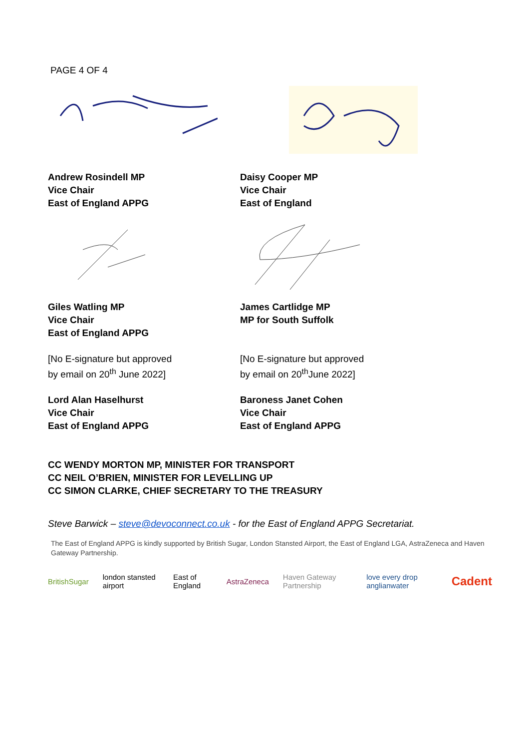PAGE 4 OF 4
Andrew Rosindell MP
Vice Chair
East of England APPG
Daisy Cooper MP
Vice Chair
East of England
Giles Watling MP
Vice Chair
East of England APPG
James Cartlidge MP
MP for South Suffolk
[No E-signature but approved
by email on 20<sup>th</sup> June 2022]
[No E-signature but approved
by email on 20<sup>th</sup>June 2022]
Lord Alan Haselhurst
Vice Chair
East of England APPG
Baroness Janet Cohen
Vice Chair
East of England APPG
CC WENDY MORTON MP, MINISTER FOR TRANSPORT
CC NEIL O’BRIEN, MINISTER FOR LEVELLING UP
CC SIMON CLARKE, CHIEF SECRETARY TO THE TREASURY
Steve Barwick – steve@devoconnect.co.uk - for the East of England APPG Secretariat.
The East of England APPG is kindly supported by British Sugar, London Stansted Airport, the East of England LGA, AstraZeneca and Haven Gateway Partnership.
BritishSugar london stansted airport East of England AstraZeneca Haven Gateway Partnership love every drop anglianwater Cadent